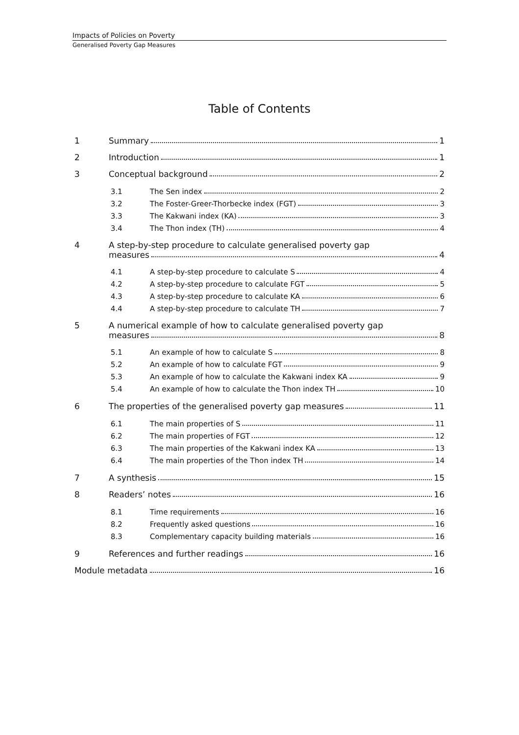Impacts of Policies on Poverty
Generalised Poverty Gap Measures
Table of Contents
1 Summary 1
2 Introduction 1
3 Conceptual background 2
3.1 The Sen index 2
3.2 The Foster-Greer-Thorbecke index (FGT) 3
3.3 The Kakwani index (KA) 3
3.4 The Thon index (TH) 4
4 A step-by-step procedure to calculate generalised poverty gap
measures 4
4.1 A step-by-step procedure to calculate S 4
4.2 A step-by-step procedure to calculate FGT 5
4.3 A step-by-step procedure to calculate KA 6
4.4 A step-by-step procedure to calculate TH 7
5 A numerical example of how to calculate generalised poverty gap
measures 8
5.1 An example of how to calculate S 8
5.2 An example of how to calculate FGT 9
5.3 An example of how to calculate the Kakwani index KA 9
5.4 An example of how to calculate the Thon index TH 10
6 The properties of the generalised poverty gap measures 11
6.1 The main properties of S 11
6.2 The main properties of FGT 12
6.3 The main properties of the Kakwani index KA 13
6.4 The main properties of the Thon index TH 14
7 A synthesis 15
8 Readers’ notes 16
8.1 Time requirements 16
8.2 Frequently asked questions 16
8.3 Complementary capacity building materials 16
9 References and further readings 16
Module metadata 16